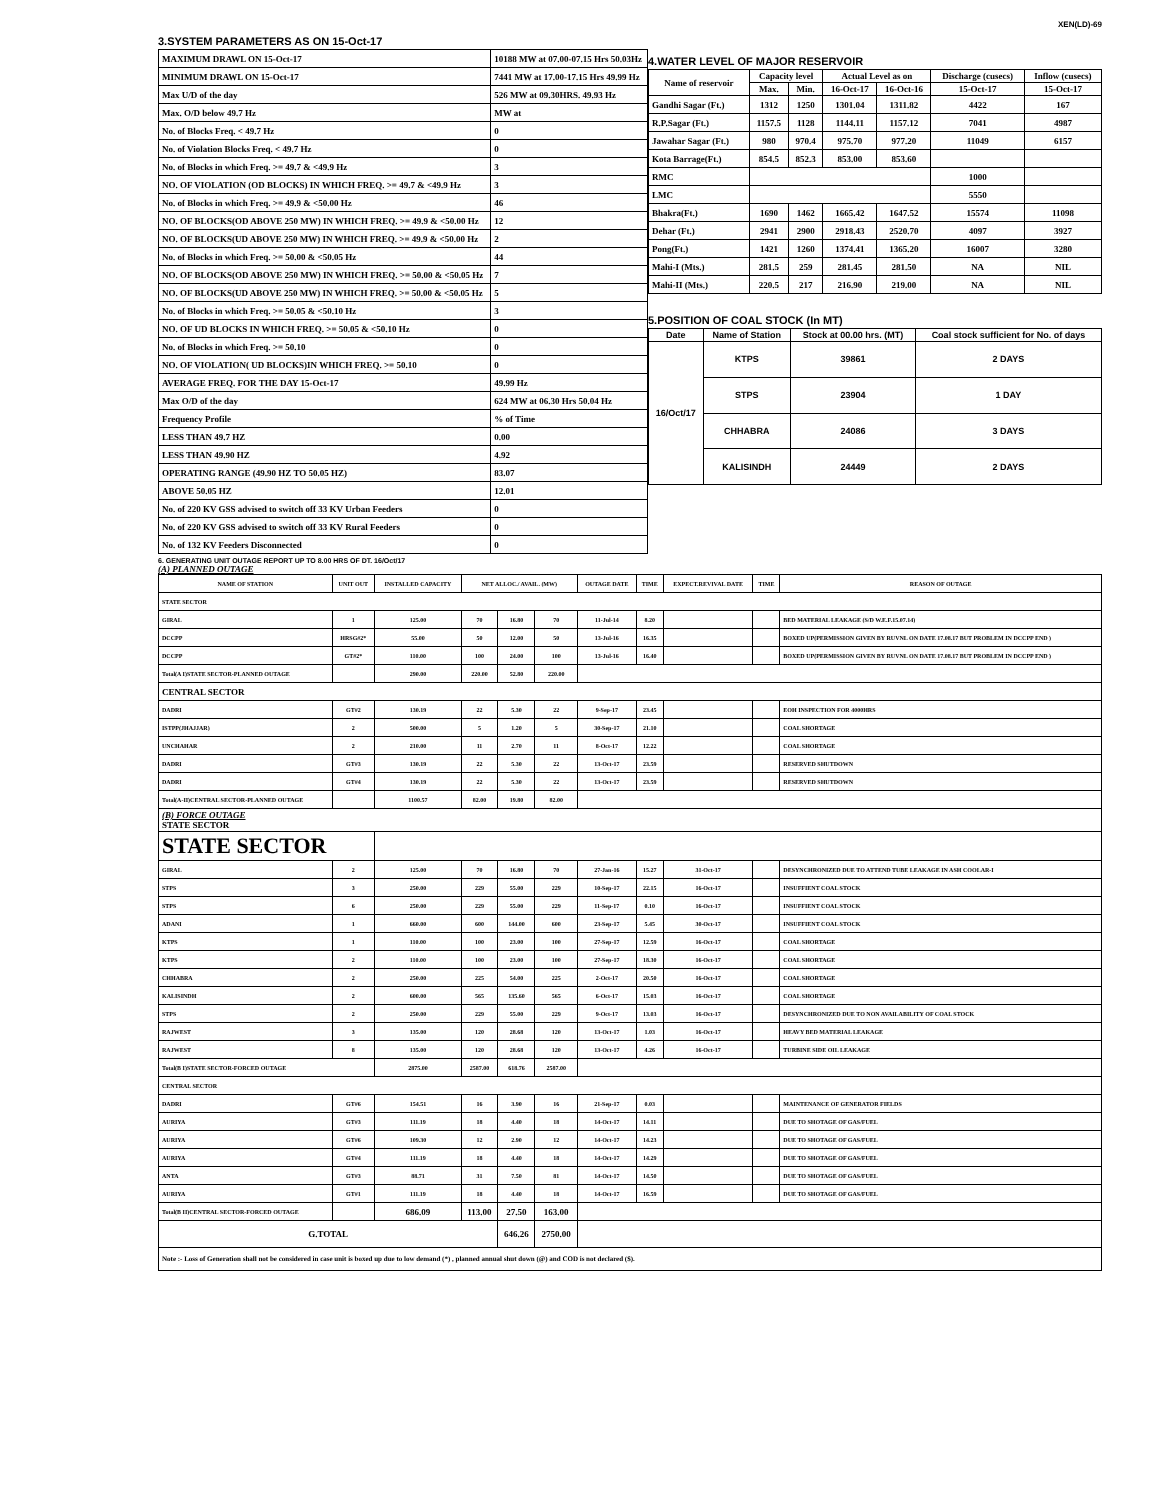XEN(LD)-69
3.SYSTEM PARAMETERS AS ON 15-Oct-17
| MAXIMUM DRAWL ON 15-Oct-17 | 10188 MW at 07.00-07.15 Hrs 50.03Hz |
| MINIMUM DRAWL ON 15-Oct-17 | 7441 MW at 17.00-17.15 Hrs 49.99 Hz |
| Max U/D of the day | 526 MW at 09.30HRS. 49.93 Hz |
| Max. O/D below 49.7 Hz | MW at |
| No. of Blocks Freq. < 49.7 Hz | 0 |
| No. of Violation Blocks Freq. < 49.7 Hz | 0 |
| No. of Blocks in which Freq. >= 49.7 & <49.9 Hz | 3 |
| NO. OF VIOLATION (OD BLOCKS) IN WHICH FREQ. >= 49.7 & <49.9 Hz | 3 |
| No. of Blocks in which Freq. >= 49.9 & <50.00 Hz | 46 |
| NO. OF BLOCKS(OD ABOVE 250 MW) IN WHICH FREQ. >= 49.9 & <50.00 Hz | 12 |
| NO. OF BLOCKS(UD ABOVE 250 MW) IN WHICH FREQ. >= 49.9 & <50.00 Hz | 2 |
| No. of Blocks in which Freq. >= 50.00 & <50.05 Hz | 44 |
| NO. OF BLOCKS(OD ABOVE 250 MW) IN WHICH FREQ. >= 50.00 & <50.05 Hz | 7 |
| NO. OF BLOCKS(UD ABOVE 250 MW) IN WHICH FREQ. >= 50.00 & <50.05 Hz | 5 |
| No. of Blocks in which Freq. >= 50.05 & <50.10 Hz | 3 |
| NO. OF UD BLOCKS IN WHICH FREQ. >= 50.05 & <50.10 Hz | 0 |
| No. of Blocks in which Freq. >= 50.10 | 0 |
| NO. OF VIOLATION( UD BLOCKS)IN WHICH FREQ. >= 50.10 | 0 |
| AVERAGE FREQ. FOR THE DAY 15-Oct-17 | 49.99 Hz |
| Max O/D of the day | 624 MW at 06.30 Hrs 50.04 Hz |
| Frequency Profile | % of Time |
| LESS THAN 49.7 HZ | 0.00 |
| LESS THAN 49.90 HZ | 4.92 |
| OPERATING RANGE (49.90 HZ TO 50.05 HZ) | 83.07 |
| ABOVE 50.05 HZ | 12.01 |
| No. of 220 KV GSS advised to switch off 33 KV Urban Feeders | 0 |
| No. of 220 KV GSS advised to switch off 33 KV Rural Feeders | 0 |
| No. of 132 KV Feeders Disconnected | 0 |
4.WATER LEVEL OF MAJOR RESERVOIR
| Name of reservoir | Capacity level | | Actual Level as on | | Discharge (cusecs) | Inflow (cusecs) |
| --- | --- | --- | --- | --- | --- | --- |
| | Max. | Min. | 16-Oct-17 | 16-Oct-16 | 15-Oct-17 | 15-Oct-17 |
| Gandhi Sagar (Ft.) | 1312 | 1250 | 1301.04 | 1311.82 | 4422 | 167 |
| R.P.Sagar (Ft.) | 1157.5 | 1128 | 1144.11 | 1157.12 | 7041 | 4987 |
| Jawahar Sagar (Ft.) | 980 | 970.4 | 975.70 | 977.20 | 11049 | 6157 |
| Kota Barrage(Ft.) | 854.5 | 852.3 | 853.00 | 853.60 | | |
| RMC | | | | | 1000 | |
| LMC | | | | | 5550 | |
| Bhakra(Ft.) | 1690 | 1462 | 1665.42 | 1647.52 | 15574 | 11098 |
| Dehar (Ft.) | 2941 | 2900 | 2918.43 | 2520.70 | 4097 | 3927 |
| Pong(Ft.) | 1421 | 1260 | 1374.41 | 1365.20 | 16007 | 3280 |
| Mahi-I (Mts.) | 281.5 | 259 | 281.45 | 281.50 | NA | NIL |
| Mahi-II (Mts.) | 220.5 | 217 | 216.90 | 219.00 | NA | NIL |
5.POSITION OF COAL STOCK (In MT)
| Date | Name of Station | Stock at 00.00 hrs. (MT) | Coal stock sufficient for No. of days |
| --- | --- | --- | --- |
| 16/Oct/17 | KTPS | 39861 | 2 DAYS |
| | STPS | 23904 | 1 DAY |
| | CHHABRA | 24086 | 3 DAYS |
| | KALISINDH | 24449 | 2 DAYS |
6. GENERATING UNIT OUTAGE REPORT UP TO 8.00 HRS OF DT. 16/Oct/17
(A) PLANNED OUTAGE
| NAME OF STATION | UNIT OUT | INSTALLED CAPACITY | NET ALLOC./ AVAIL. (MW) | | | OUTAGE DATE | TIME | EXPECT.REVIVAL DATE | TIME | REASON OF OUTAGE |
| --- | --- | --- | --- | --- | --- | --- | --- | --- | --- | --- |
| STATE SECTOR | | | | | | | | | | |
| GIRAL | 1 | 125.00 | 70 | 16.80 | 70 | 11-Jul-14 | 8.20 | | | BED MATERIAL LEAKAGE (S/D W.E.F.15.07.14) |
| DCCPP | HRSG#2* | 55.00 | 50 | 12.00 | 50 | 13-Jul-16 | 16.35 | | | BOXED UP(PERMISSION GIVEN BY RUVNL ON DATE 17.08.17 BUT PROBLEM IN DCCPP END ) |
| DCCPP | GT#2* | 110.00 | 100 | 24.00 | 100 | 13-Jul-16 | 16.40 | | | BOXED UP(PERMISSION GIVEN BY RUVNL ON DATE 17.08.17 BUT PROBLEM IN DCCPP END ) |
| Total(A I)STATE SECTOR-PLANNED OUTAGE | | 290.00 | 220.00 | 52.80 | 220.00 | | | | | |
| CENTRAL SECTOR | | | | | | | | | | |
| DADRI | GT#2 | 130.19 | 22 | 5.30 | 22 | 9-Sep-17 | 23.45 | | | EOH INSPECTION FOR 4000HRS |
| ISTPP(JHAJJAR) | 2 | 500.00 | 5 | 1.20 | 5 | 30-Sep-17 | 21.10 | | | COAL SHORTAGE |
| UNCHAHAR | 2 | 210.00 | 11 | 2.70 | 11 | 8-Oct-17 | 12.22 | | | COAL SHORTAGE |
| DADRI | GT#3 | 130.19 | 22 | 5.30 | 22 | 13-Oct-17 | 23.59 | | | RESERVED SHUTDOWN |
| DADRI | GT#4 | 130.19 | 22 | 5.30 | 22 | 13-Oct-17 | 23.59 | | | RESERVED SHUTDOWN |
| Total(A-II)CENTRAL SECTOR-PLANNED OUTAGE | | 1100.57 | 82.00 | 19.80 | 82.00 | | | | | |
| (B) FORCE OUTAGE STATE SECTOR | | | | | | | | | | |
| STATE SECTOR | | | | | | | | | | |
| GIRAL | 2 | 125.00 | 70 | 16.80 | 70 | 27-Jan-16 | 15.27 | 31-Oct-17 | | DESYNCHRONIZED DUE TO ATTEND TUBE LEAKAGE IN ASH COOLAR-I |
| STPS | 3 | 250.00 | 229 | 55.00 | 229 | 10-Sep-17 | 22.15 | 16-Oct-17 | | INSUFFIENT COAL STOCK |
| STPS | 6 | 250.00 | 229 | 55.00 | 229 | 11-Sep-17 | 0.10 | 16-Oct-17 | | INSUFFIENT COAL STOCK |
| ADANI | 1 | 660.00 | 600 | 144.00 | 600 | 23-Sep-17 | 5.45 | 30-Oct-17 | | INSUFFIENT COAL STOCK |
| KTPS | 1 | 110.00 | 100 | 23.00 | 100 | 27-Sep-17 | 12.59 | 16-Oct-17 | | COAL SHORTAGE |
| KTPS | 2 | 110.00 | 100 | 23.00 | 100 | 27-Sep-17 | 18.30 | 16-Oct-17 | | COAL SHORTAGE |
| CHHABRA | 2 | 250.00 | 225 | 54.00 | 225 | 2-Oct-17 | 20.50 | 16-Oct-17 | | COAL SHORTAGE |
| KALISINDH | 2 | 600.00 | 565 | 135.60 | 565 | 6-Oct-17 | 15.03 | 16-Oct-17 | | COAL SHORTAGE |
| STPS | 2 | 250.00 | 229 | 55.00 | 229 | 9-Oct-17 | 13.03 | 16-Oct-17 | | DESYNCHRONIZED DUE TO NON AVAILABILITY OF COAL STOCK |
| RAJWEST | 3 | 135.00 | 120 | 28.68 | 120 | 13-Oct-17 | 1.03 | 16-Oct-17 | | HEAVY BED MATERIAL LEAKAGE |
| RAJWEST | 8 | 135.00 | 120 | 28.68 | 120 | 13-Oct-17 | 4.26 | 16-Oct-17 | | TURBINE SIDE OIL LEAKAGE |
| Total(B I)STATE SECTOR-FORCED OUTAGE | | 2875.00 | 2587.00 | 618.76 | 2587.00 | | | | | |
| CENTRAL SECTOR | | | | | | | | | | |
| DADRI | GT#6 | 154.51 | 16 | 3.90 | 16 | 21-Sep-17 | 0.03 | | | MAINTENANCE OF GENERATOR FIELDS |
| AURIYA | GT#3 | 111.19 | 18 | 4.40 | 18 | 14-Oct-17 | 14.11 | | | DUE TO SHOTAGE OF GAS/FUEL |
| AURIYA | GT#6 | 109.30 | 12 | 2.90 | 12 | 14-Oct-17 | 14.23 | | | DUE TO SHOTAGE OF GAS/FUEL |
| AURIYA | GT#4 | 111.19 | 18 | 4.40 | 18 | 14-Oct-17 | 14.29 | | | DUE TO SHOTAGE OF GAS/FUEL |
| ANTA | GT#3 | 88.71 | 31 | 7.50 | 81 | 14-Oct-17 | 14.50 | | | DUE TO SHOTAGE OF GAS/FUEL |
| AURIYA | GT#1 | 111.19 | 18 | 4.40 | 18 | 14-Oct-17 | 16.59 | | | DUE TO SHOTAGE OF GAS/FUEL |
| Total(B II)CENTRAL SECTOR-FORCED OUTAGE | | 686.09 | 113.00 | 27.50 | 163.00 | | | | | |
| G.TOTAL | | | | 646.26 | 2750.00 | | | | | |
| Note :- Loss of Generation shall not be considered in case unit is boxed up due to low demand (*) , planned annual shut down (@) and COD is not declared ($). | | | | | | | | | | |